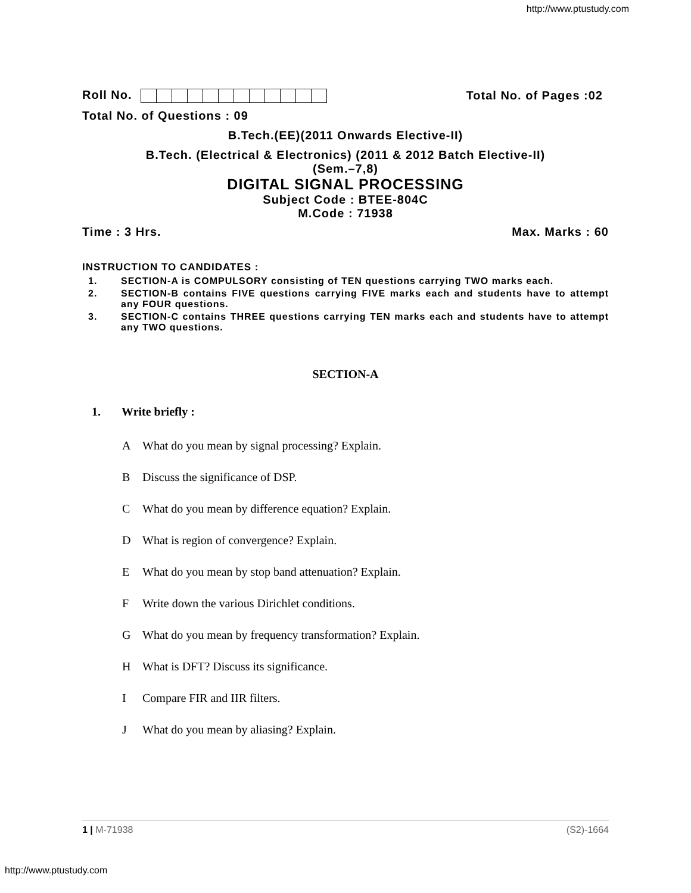http://www.ptustudy.com
Roll No. Total No. of Pages :02
Total No. of Questions : 09
B.Tech.(EE)(2011 Onwards Elective-II)
B.Tech. (Electrical & Electronics) (2011 & 2012 Batch Elective-II)
(Sem.–7,8)
DIGITAL SIGNAL PROCESSING
Subject Code : BTEE-804C
M.Code : 71938
Time : 3 Hrs. Max. Marks : 60
INSTRUCTION TO CANDIDATES :
1. SECTION-A is COMPULSORY consisting of TEN questions carrying TWO marks each.
2. SECTION-B contains FIVE questions carrying FIVE marks each and students have to attempt any FOUR questions.
3. SECTION-C contains THREE questions carrying TEN marks each and students have to attempt any TWO questions.
SECTION-A
1. Write briefly :
A What do you mean by signal processing? Explain.
B Discuss the significance of DSP.
C What do you mean by difference equation? Explain.
D What is region of convergence? Explain.
E What do you mean by stop band attenuation? Explain.
F Write down the various Dirichlet conditions.
G What do you mean by frequency transformation? Explain.
H What is DFT? Discuss its significance.
I Compare FIR and IIR filters.
J What do you mean by aliasing? Explain.
1 | M-71938 (S2)-1664
http://www.ptustudy.com